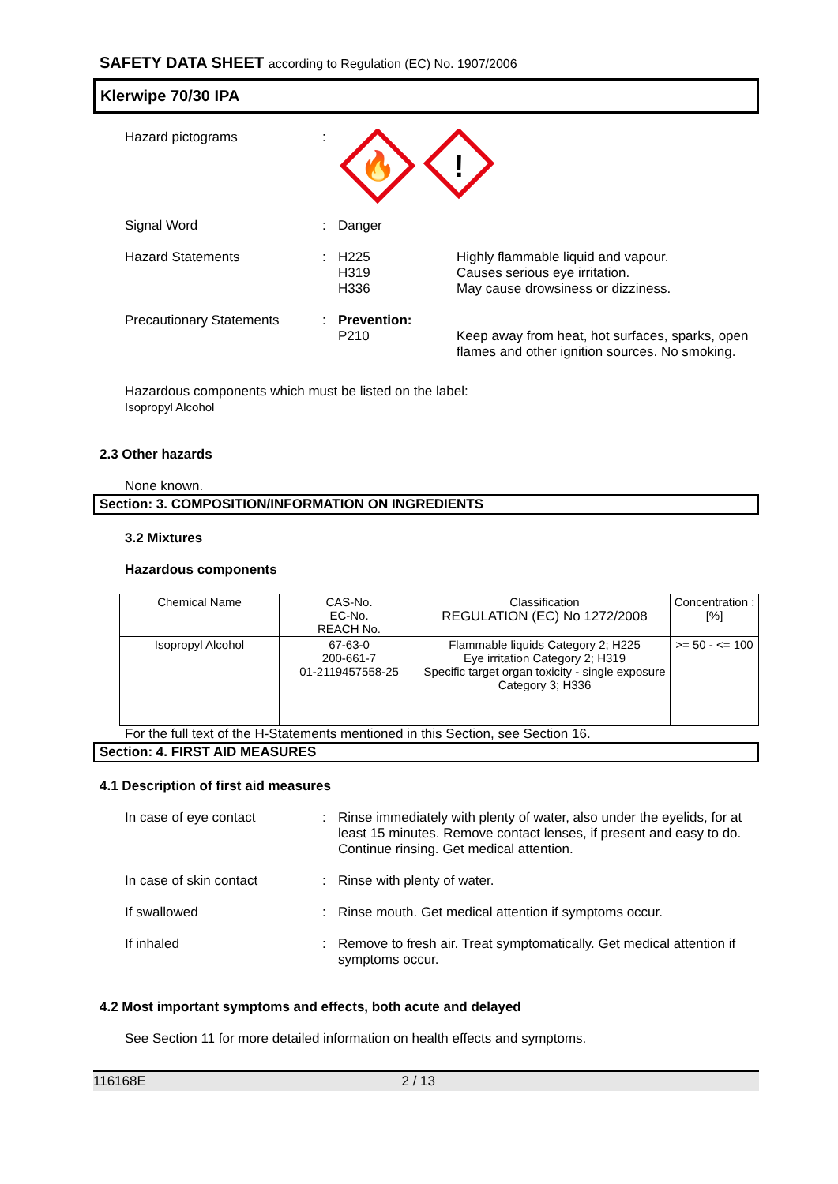SAFETY DATA SHEET according to Regulation (EC) No. 1907/2006
Klerwipe 70/30 IPA
Hazard pictograms :
🔥
!
Signal Word : Danger
Hazard Statements : H225
H319
H336
Highly flammable liquid and vapour.
Causes serious eye irritation.
May cause drowsiness or dizziness.
Precautionary Statements : Prevention:
P210
Keep away from heat, hot surfaces, sparks, open flames and other ignition sources. No smoking.
Hazardous components which must be listed on the label:
Isopropyl Alcohol
2.3 Other hazards
None known.
Section: 3. COMPOSITION/INFORMATION ON INGREDIENTS
3.2 Mixtures
Hazardous components
| Chemical Name | CAS-No. EC-No. REACH No. | Classification REGULATION (EC) No 1272/2008 | Concentration : [%] |
| --- | --- | --- | --- |
| Isopropyl Alcohol | 67-63-0 200-661-7 01-2119457558-25 | Flammable liquids Category 2; H225 Eye irritation Category 2; H319 Specific target organ toxicity - single exposure Category 3; H336 | >= 50 - <= 100 |
For the full text of the H-Statements mentioned in this Section, see Section 16.
Section: 4. FIRST AID MEASURES
4.1 Description of first aid measures
In case of eye contact : Rinse immediately with plenty of water, also under the eyelids, for at least 15 minutes. Remove contact lenses, if present and easy to do. Continue rinsing. Get medical attention.
In case of skin contact : Rinse with plenty of water.
If swallowed : Rinse mouth. Get medical attention if symptoms occur.
If inhaled : Remove to fresh air. Treat symptomatically. Get medical attention if symptoms occur.
4.2 Most important symptoms and effects, both acute and delayed
See Section 11 for more detailed information on health effects and symptoms.
116168E 2 / 13